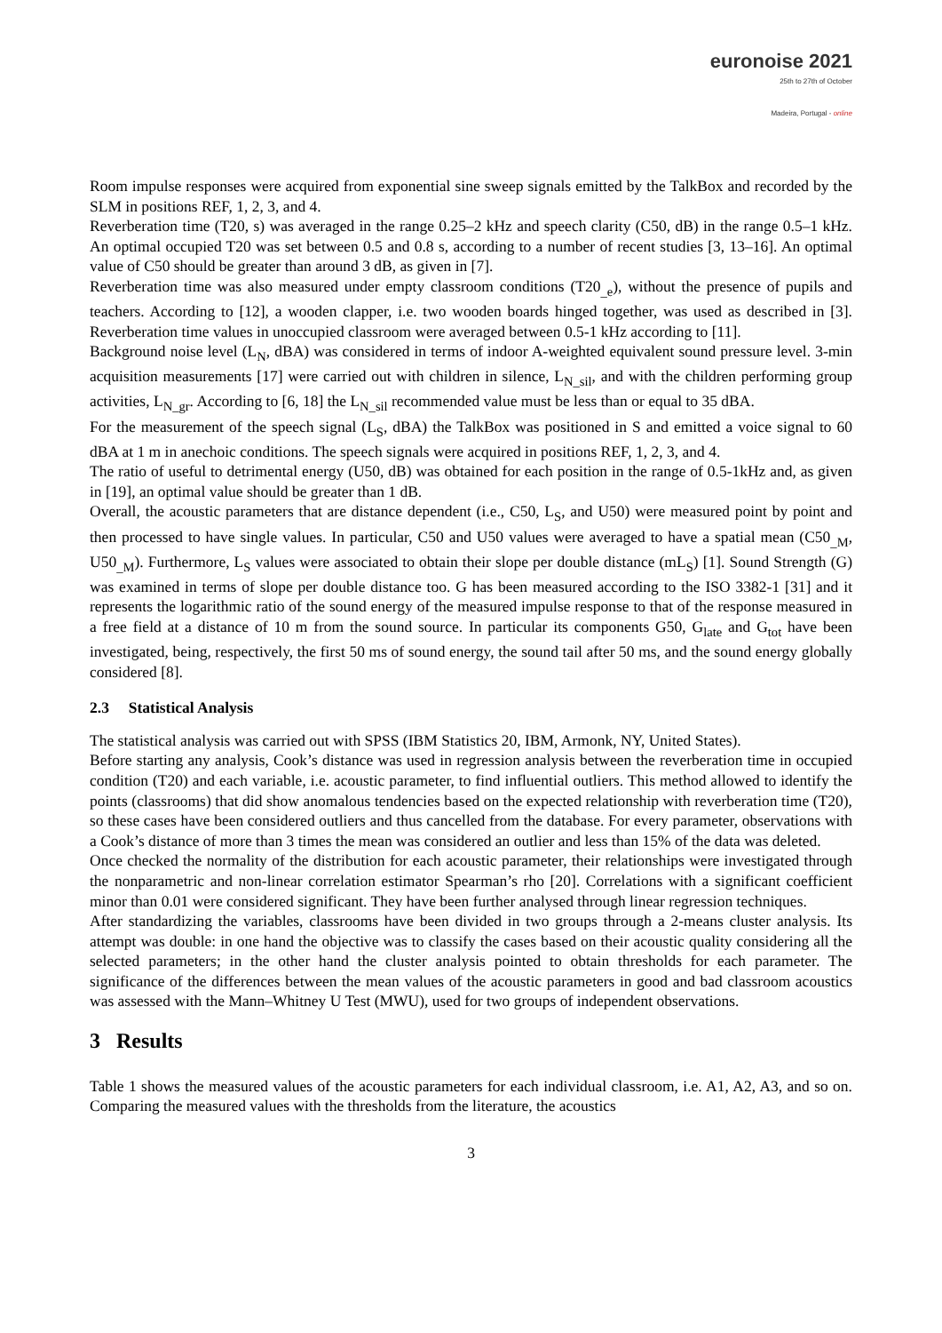euronoise 2021
25th to 27th of October
Madeira, Portugal - online
Room impulse responses were acquired from exponential sine sweep signals emitted by the TalkBox and recorded by the SLM in positions REF, 1, 2, 3, and 4.
Reverberation time (T20, s) was averaged in the range 0.25–2 kHz and speech clarity (C50, dB) in the range 0.5–1 kHz. An optimal occupied T20 was set between 0.5 and 0.8 s, according to a number of recent studies [3, 13–16]. An optimal value of C50 should be greater than around 3 dB, as given in [7].
Reverberation time was also measured under empty classroom conditions (T20<sub>_e</sub>), without the presence of pupils and teachers. According to [12], a wooden clapper, i.e. two wooden boards hinged together, was used as described in [3]. Reverberation time values in unoccupied classroom were averaged between 0.5-1 kHz according to [11].
Background noise level (L<sub>N</sub>, dBA) was considered in terms of indoor A-weighted equivalent sound pressure level. 3-min acquisition measurements [17] were carried out with children in silence, L<sub>N_sil</sub>, and with the children performing group activities, L<sub>N_gr</sub>. According to [6, 18] the L<sub>N_sil</sub> recommended value must be less than or equal to 35 dBA.
For the measurement of the speech signal (L<sub>S</sub>, dBA) the TalkBox was positioned in S and emitted a voice signal to 60 dBA at 1 m in anechoic conditions. The speech signals were acquired in positions REF, 1, 2, 3, and 4.
The ratio of useful to detrimental energy (U50, dB) was obtained for each position in the range of 0.5-1kHz and, as given in [19], an optimal value should be greater than 1 dB.
Overall, the acoustic parameters that are distance dependent (i.e., C50, L<sub>S</sub>, and U50) were measured point by point and then processed to have single values. In particular, C50 and U50 values were averaged to have a spatial mean (C50<sub>_M</sub>, U50<sub>_M</sub>). Furthermore, L<sub>S</sub> values were associated to obtain their slope per double distance (mL<sub>S</sub>) [1]. Sound Strength (G) was examined in terms of slope per double distance too. G has been measured according to the ISO 3382-1 [31] and it represents the logarithmic ratio of the sound energy of the measured impulse response to that of the response measured in a free field at a distance of 10 m from the sound source. In particular its components G50, G<sub>late</sub> and G<sub>tot</sub> have been investigated, being, respectively, the first 50 ms of sound energy, the sound tail after 50 ms, and the sound energy globally considered [8].
2.3 Statistical Analysis
The statistical analysis was carried out with SPSS (IBM Statistics 20, IBM, Armonk, NY, United States).
Before starting any analysis, Cook’s distance was used in regression analysis between the reverberation time in occupied condition (T20) and each variable, i.e. acoustic parameter, to find influential outliers. This method allowed to identify the points (classrooms) that did show anomalous tendencies based on the expected relationship with reverberation time (T20), so these cases have been considered outliers and thus cancelled from the database. For every parameter, observations with a Cook’s distance of more than 3 times the mean was considered an outlier and less than 15% of the data was deleted.
Once checked the normality of the distribution for each acoustic parameter, their relationships were investigated through the nonparametric and non-linear correlation estimator Spearman’s rho [20]. Correlations with a significant coefficient minor than 0.01 were considered significant. They have been further analysed through linear regression techniques.
After standardizing the variables, classrooms have been divided in two groups through a 2-means cluster analysis. Its attempt was double: in one hand the objective was to classify the cases based on their acoustic quality considering all the selected parameters; in the other hand the cluster analysis pointed to obtain thresholds for each parameter. The significance of the differences between the mean values of the acoustic parameters in good and bad classroom acoustics was assessed with the Mann–Whitney U Test (MWU), used for two groups of independent observations.
3 Results
Table 1 shows the measured values of the acoustic parameters for each individual classroom, i.e. A1, A2, A3, and so on. Comparing the measured values with the thresholds from the literature, the acoustics
3